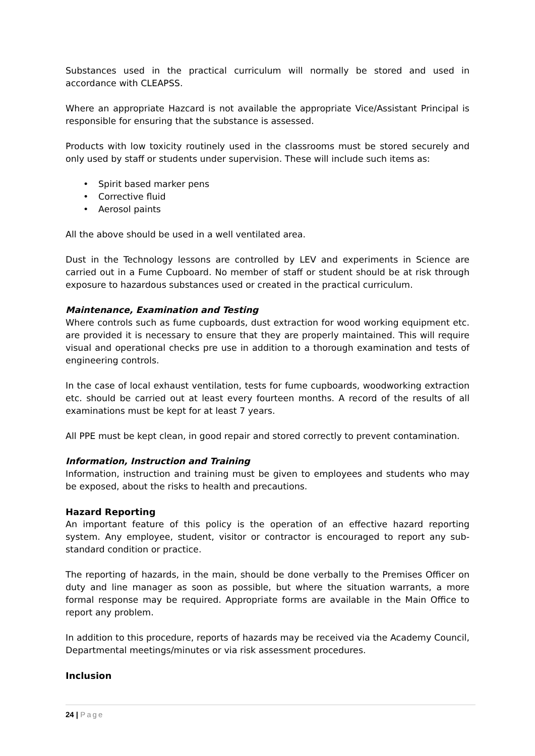Substances used in the practical curriculum will normally be stored and used in accordance with CLEAPSS.
Where an appropriate Hazcard is not available the appropriate Vice/Assistant Principal is responsible for ensuring that the substance is assessed.
Products with low toxicity routinely used in the classrooms must be stored securely and only used by staff or students under supervision. These will include such items as:
• Spirit based marker pens
• Corrective fluid
• Aerosol paints
All the above should be used in a well ventilated area.
Dust in the Technology lessons are controlled by LEV and experiments in Science are carried out in a Fume Cupboard. No member of staff or student should be at risk through exposure to hazardous substances used or created in the practical curriculum.
Maintenance, Examination and Testing
Where controls such as fume cupboards, dust extraction for wood working equipment etc. are provided it is necessary to ensure that they are properly maintained. This will require visual and operational checks pre use in addition to a thorough examination and tests of engineering controls.
In the case of local exhaust ventilation, tests for fume cupboards, woodworking extraction etc. should be carried out at least every fourteen months. A record of the results of all examinations must be kept for at least 7 years.
All PPE must be kept clean, in good repair and stored correctly to prevent contamination.
Information, Instruction and Training
Information, instruction and training must be given to employees and students who may be exposed, about the risks to health and precautions.
Hazard Reporting
An important feature of this policy is the operation of an effective hazard reporting system. Any employee, student, visitor or contractor is encouraged to report any sub-standard condition or practice.
The reporting of hazards, in the main, should be done verbally to the Premises Officer on duty and line manager as soon as possible, but where the situation warrants, a more formal response may be required. Appropriate forms are available in the Main Office to report any problem.
In addition to this procedure, reports of hazards may be received via the Academy Council, Departmental meetings/minutes or via risk assessment procedures.
Inclusion
24 | Page